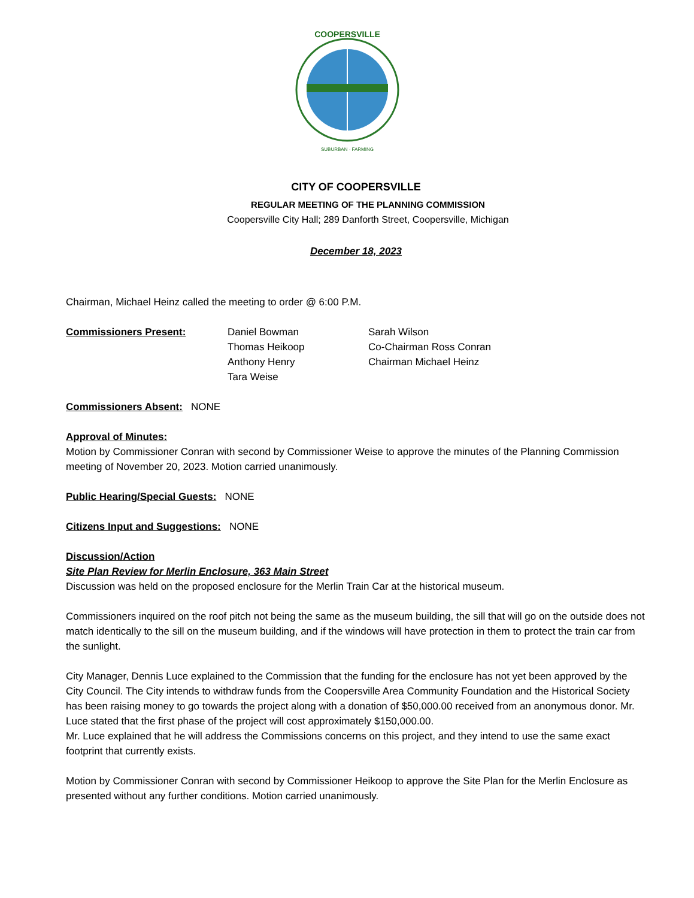COOPERSVILLE
SUBURBAN · FARMING
CITY OF COOPERSVILLE
REGULAR MEETING OF THE PLANNING COMMISSION
Coopersville City Hall; 289 Danforth Street, Coopersville, Michigan
December 18, 2023
Chairman, Michael Heinz called the meeting to order @ 6:00 P.M.
Commissioners Present: Daniel Bowman
Thomas Heikoop
Anthony Henry
Tara Weise
Sarah Wilson
Co-Chairman Ross Conran
Chairman Michael Heinz
Commissioners Absent: NONE
Approval of Minutes:
Motion by Commissioner Conran with second by Commissioner Weise to approve the minutes of the Planning Commission meeting of November 20, 2023. Motion carried unanimously.
Public Hearing/Special Guests: NONE
Citizens Input and Suggestions: NONE
Discussion/Action
Site Plan Review for Merlin Enclosure, 363 Main Street
Discussion was held on the proposed enclosure for the Merlin Train Car at the historical museum.
Commissioners inquired on the roof pitch not being the same as the museum building, the sill that will go on the outside does not match identically to the sill on the museum building, and if the windows will have protection in them to protect the train car from the sunlight.
City Manager, Dennis Luce explained to the Commission that the funding for the enclosure has not yet been approved by the City Council. The City intends to withdraw funds from the Coopersville Area Community Foundation and the Historical Society has been raising money to go towards the project along with a donation of $50,000.00 received from an anonymous donor. Mr. Luce stated that the first phase of the project will cost approximately $150,000.00.
Mr. Luce explained that he will address the Commissions concerns on this project, and they intend to use the same exact footprint that currently exists.
Motion by Commissioner Conran with second by Commissioner Heikoop to approve the Site Plan for the Merlin Enclosure as presented without any further conditions. Motion carried unanimously.